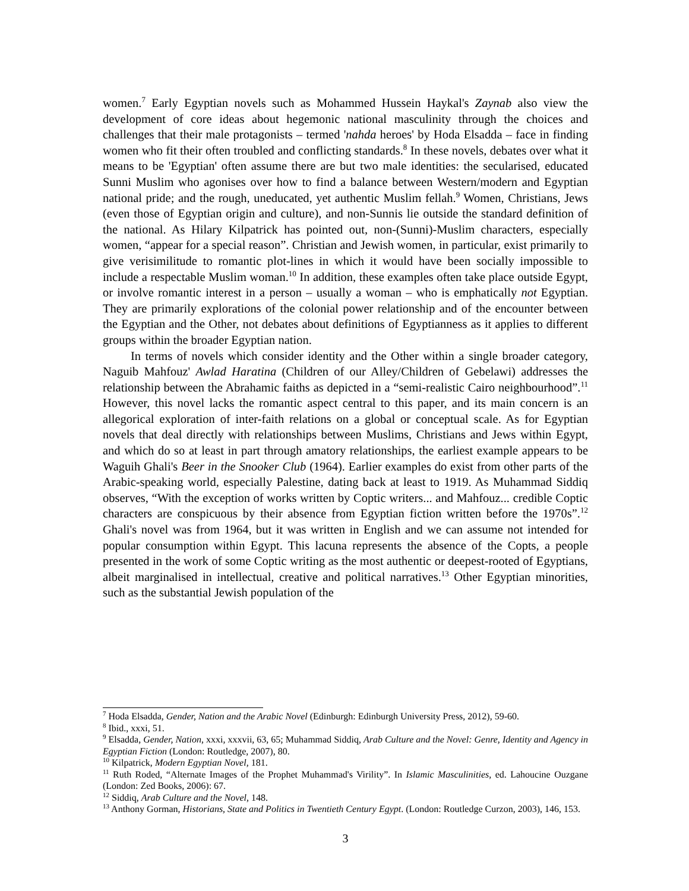women.<sup>7</sup> Early Egyptian novels such as Mohammed Hussein Haykal's Zaynab also view the development of core ideas about hegemonic national masculinity through the choices and challenges that their male protagonists – termed 'nahda heroes' by Hoda Elsadda – face in finding women who fit their often troubled and conflicting standards.<sup>8</sup> In these novels, debates over what it means to be 'Egyptian' often assume there are but two male identities: the secularised, educated Sunni Muslim who agonises over how to find a balance between Western/modern and Egyptian national pride; and the rough, uneducated, yet authentic Muslim fellah.<sup>9</sup> Women, Christians, Jews (even those of Egyptian origin and culture), and non-Sunnis lie outside the standard definition of the national. As Hilary Kilpatrick has pointed out, non-(Sunni)-Muslim characters, especially women, “appear for a special reason”. Christian and Jewish women, in particular, exist primarily to give verisimilitude to romantic plot-lines in which it would have been socially impossible to include a respectable Muslim woman.<sup>10</sup> In addition, these examples often take place outside Egypt, or involve romantic interest in a person – usually a woman – who is emphatically not Egyptian. They are primarily explorations of the colonial power relationship and of the encounter between the Egyptian and the Other, not debates about definitions of Egyptianness as it applies to different groups within the broader Egyptian nation.
In terms of novels which consider identity and the Other within a single broader category, Naguib Mahfouz' Awlad Haratina (Children of our Alley/Children of Gebelawi) addresses the relationship between the Abrahamic faiths as depicted in a “semi-realistic Cairo neighbourhood”.<sup>11</sup> However, this novel lacks the romantic aspect central to this paper, and its main concern is an allegorical exploration of inter-faith relations on a global or conceptual scale. As for Egyptian novels that deal directly with relationships between Muslims, Christians and Jews within Egypt, and which do so at least in part through amatory relationships, the earliest example appears to be Waguih Ghali's Beer in the Snooker Club (1964). Earlier examples do exist from other parts of the Arabic-speaking world, especially Palestine, dating back at least to 1919. As Muhammad Siddiq observes, “With the exception of works written by Coptic writers... and Mahfouz... credible Coptic characters are conspicuous by their absence from Egyptian fiction written before the 1970s”.<sup>12</sup> Ghali's novel was from 1964, but it was written in English and we can assume not intended for popular consumption within Egypt. This lacuna represents the absence of the Copts, a people presented in the work of some Coptic writing as the most authentic or deepest-rooted of Egyptians, albeit marginalised in intellectual, creative and political narratives.<sup>13</sup> Other Egyptian minorities, such as the substantial Jewish population of the
<sup>7</sup> Hoda Elsadda, Gender, Nation and the Arabic Novel (Edinburgh: Edinburgh University Press, 2012), 59-60.
<sup>8</sup> Ibid., xxxi, 51.
<sup>9</sup> Elsadda, Gender, Nation, xxxi, xxxvii, 63, 65; Muhammad Siddiq, Arab Culture and the Novel: Genre, Identity and Agency in Egyptian Fiction (London: Routledge, 2007), 80.
<sup>10</sup> Kilpatrick, Modern Egyptian Novel, 181.
<sup>11</sup> Ruth Roded, “Alternate Images of the Prophet Muhammad's Virility”. In Islamic Masculinities, ed. Lahoucine Ouzgane (London: Zed Books, 2006): 67.
<sup>12</sup> Siddiq, Arab Culture and the Novel, 148.
<sup>13</sup> Anthony Gorman, Historians, State and Politics in Twentieth Century Egypt. (London: Routledge Curzon, 2003), 146, 153.
3